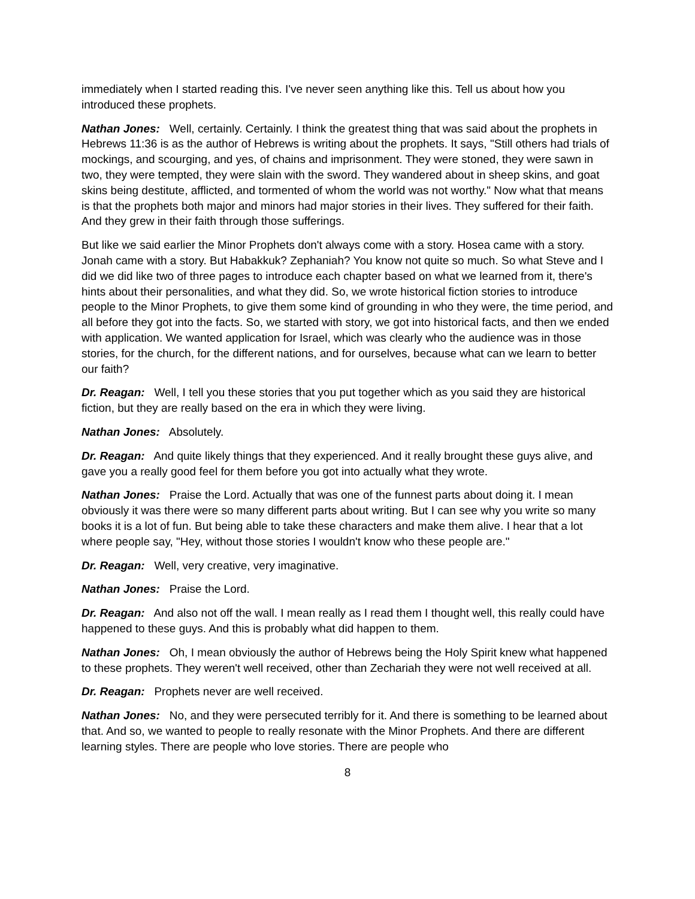immediately when I started reading this. I've never seen anything like this. Tell us about how you introduced these prophets.
Nathan Jones: Well, certainly. Certainly. I think the greatest thing that was said about the prophets in Hebrews 11:36 is as the author of Hebrews is writing about the prophets. It says, "Still others had trials of mockings, and scourging, and yes, of chains and imprisonment. They were stoned, they were sawn in two, they were tempted, they were slain with the sword. They wandered about in sheep skins, and goat skins being destitute, afflicted, and tormented of whom the world was not worthy." Now what that means is that the prophets both major and minors had major stories in their lives. They suffered for their faith. And they grew in their faith through those sufferings.
But like we said earlier the Minor Prophets don't always come with a story. Hosea came with a story. Jonah came with a story. But Habakkuk? Zephaniah? You know not quite so much. So what Steve and I did we did like two of three pages to introduce each chapter based on what we learned from it, there's hints about their personalities, and what they did. So, we wrote historical fiction stories to introduce people to the Minor Prophets, to give them some kind of grounding in who they were, the time period, and all before they got into the facts. So, we started with story, we got into historical facts, and then we ended with application. We wanted application for Israel, which was clearly who the audience was in those stories, for the church, for the different nations, and for ourselves, because what can we learn to better our faith?
Dr. Reagan: Well, I tell you these stories that you put together which as you said they are historical fiction, but they are really based on the era in which they were living.
Nathan Jones: Absolutely.
Dr. Reagan: And quite likely things that they experienced. And it really brought these guys alive, and gave you a really good feel for them before you got into actually what they wrote.
Nathan Jones: Praise the Lord. Actually that was one of the funnest parts about doing it. I mean obviously it was there were so many different parts about writing. But I can see why you write so many books it is a lot of fun. But being able to take these characters and make them alive. I hear that a lot where people say, "Hey, without those stories I wouldn't know who these people are."
Dr. Reagan: Well, very creative, very imaginative.
Nathan Jones: Praise the Lord.
Dr. Reagan: And also not off the wall. I mean really as I read them I thought well, this really could have happened to these guys. And this is probably what did happen to them.
Nathan Jones: Oh, I mean obviously the author of Hebrews being the Holy Spirit knew what happened to these prophets. They weren't well received, other than Zechariah they were not well received at all.
Dr. Reagan: Prophets never are well received.
Nathan Jones: No, and they were persecuted terribly for it. And there is something to be learned about that. And so, we wanted to people to really resonate with the Minor Prophets. And there are different learning styles. There are people who love stories. There are people who
8